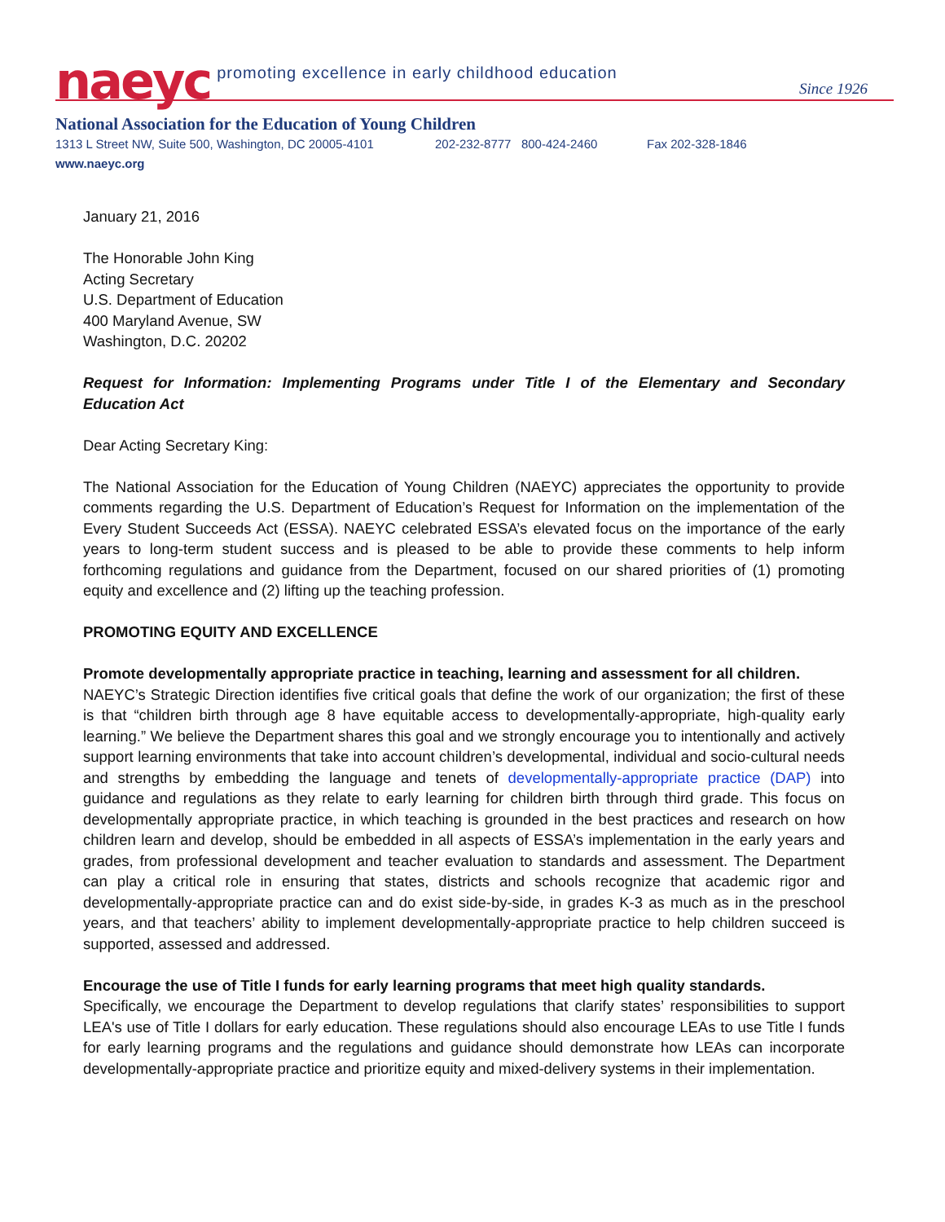naeyc promoting excellence in early childhood education
Since 1926
National Association for the Education of Young Children
1313 L Street NW, Suite 500, Washington, DC 20005-4101 202-232-8777 800-424-2460 Fax 202-328-1846
www.naeyc.org
January 21, 2016
The Honorable John King
Acting Secretary
U.S. Department of Education
400 Maryland Avenue, SW
Washington, D.C. 20202
Request for Information: Implementing Programs under Title I of the Elementary and Secondary Education Act
Dear Acting Secretary King:
The National Association for the Education of Young Children (NAEYC) appreciates the opportunity to provide comments regarding the U.S. Department of Education’s Request for Information on the implementation of the Every Student Succeeds Act (ESSA). NAEYC celebrated ESSA’s elevated focus on the importance of the early years to long-term student success and is pleased to be able to provide these comments to help inform forthcoming regulations and guidance from the Department, focused on our shared priorities of (1) promoting equity and excellence and (2) lifting up the teaching profession.
PROMOTING EQUITY AND EXCELLENCE
Promote developmentally appropriate practice in teaching, learning and assessment for all children.
NAEYC’s Strategic Direction identifies five critical goals that define the work of our organization; the first of these is that “children birth through age 8 have equitable access to developmentally-appropriate, high-quality early learning.” We believe the Department shares this goal and we strongly encourage you to intentionally and actively support learning environments that take into account children’s developmental, individual and socio-cultural needs and strengths by embedding the language and tenets of developmentally-appropriate practice (DAP) into guidance and regulations as they relate to early learning for children birth through third grade. This focus on developmentally appropriate practice, in which teaching is grounded in the best practices and research on how children learn and develop, should be embedded in all aspects of ESSA’s implementation in the early years and grades, from professional development and teacher evaluation to standards and assessment. The Department can play a critical role in ensuring that states, districts and schools recognize that academic rigor and developmentally-appropriate practice can and do exist side-by-side, in grades K-3 as much as in the preschool years, and that teachers’ ability to implement developmentally-appropriate practice to help children succeed is supported, assessed and addressed.
Encourage the use of Title I funds for early learning programs that meet high quality standards.
Specifically, we encourage the Department to develop regulations that clarify states’ responsibilities to support LEA's use of Title I dollars for early education. These regulations should also encourage LEAs to use Title I funds for early learning programs and the regulations and guidance should demonstrate how LEAs can incorporate developmentally-appropriate practice and prioritize equity and mixed-delivery systems in their implementation.